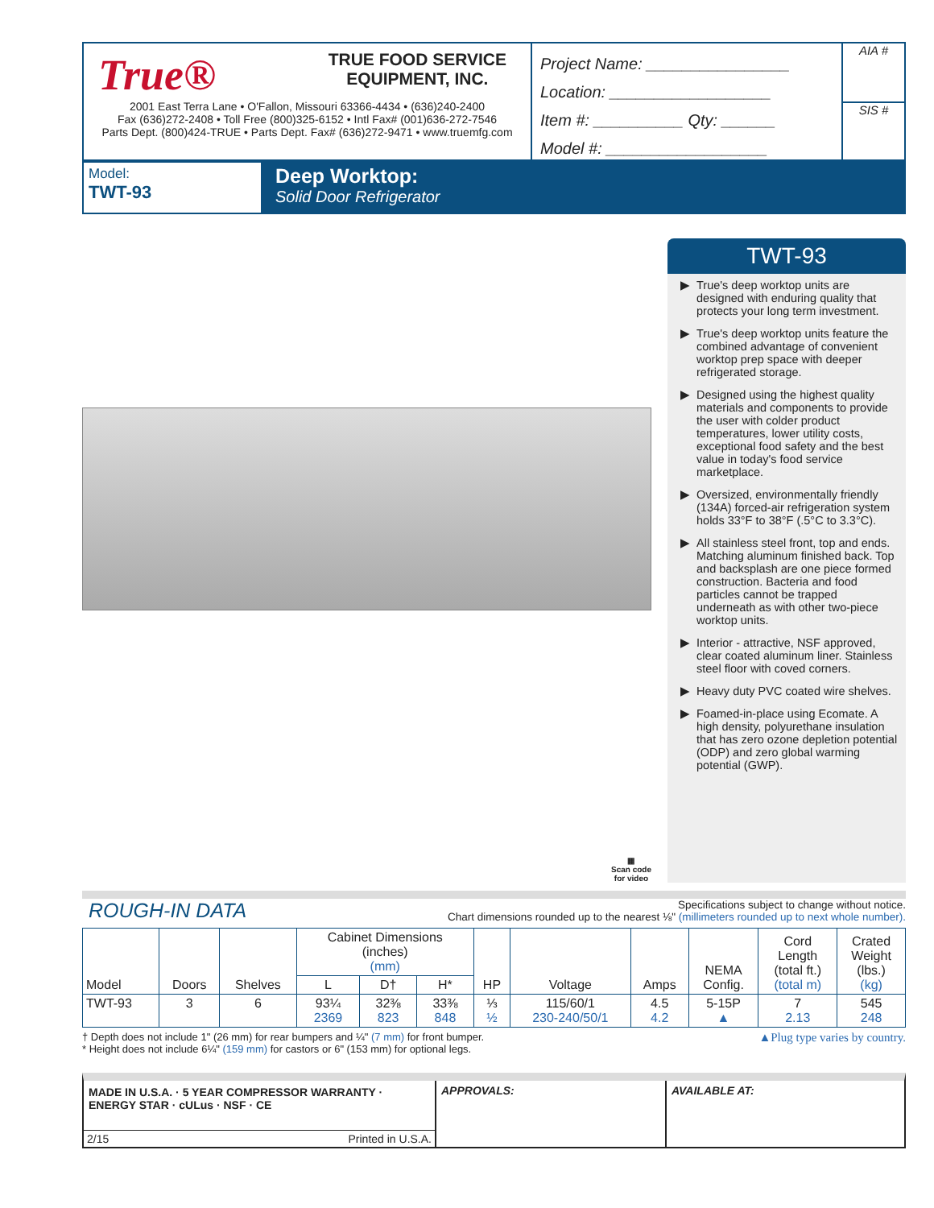True® TRUE FOOD SERVICE
EQUIPMENT, INC.
2001 East Terra Lane • O'Fallon, Missouri 63366-4434 • (636)240-2400
Fax (636)272-2408 • Toll Free (800)325-6152 • Intl Fax# (001)636-272-7546
Parts Dept. (800)424-TRUE • Parts Dept. Fax# (636)272-9471 • www.truemfg.com
Project Name: ________________
Location: __________________
Item #: __________ Qty: ______
Model #: __________________
AIA #
SIS #
Model:
TWT-93
Deep Worktop:
Solid Door Refrigerator
▦
Scan code
for video
TWT-93
True's deep worktop units are designed with enduring quality that protects your long term investment.
True's deep worktop units feature the combined advantage of convenient worktop prep space with deeper refrigerated storage.
Designed using the highest quality materials and components to provide the user with colder product temperatures, lower utility costs, exceptional food safety and the best value in today's food service marketplace.
Oversized, environmentally friendly (134A) forced-air refrigeration system holds 33°F to 38°F (.5°C to 3.3°C).
All stainless steel front, top and ends. Matching aluminum finished back. Top and backsplash are one piece formed construction. Bacteria and food particles cannot be trapped underneath as with other two-piece worktop units.
Interior - attractive, NSF approved, clear coated aluminum liner. Stainless steel floor with coved corners.
Heavy duty PVC coated wire shelves.
Foamed-in-place using Ecomate. A high density, polyurethane insulation that has zero ozone depletion potential (ODP) and zero global warming potential (GWP).
ROUGH-IN DATA
Specifications subject to change without notice.
Chart dimensions rounded up to the nearest ⅛" (millimeters rounded up to next whole number).
| Model | Doors | Shelves | Cabinet Dimensions (inches) (mm) | | | HP | Voltage | Amps | NEMA Config. | Cord Length (total ft.) (total m) | Crated Weight (lbs.) (kg) |
| --- | --- | --- | --- | --- | --- | --- | --- | --- | --- | --- | --- |
| | | | L | D† | H* | | | | | | |
| TWT-93 | 3 | 6 | 93¼ 2369 | 32⅜ 823 | 33⅜ 848 | ⅓ ½ | 115/60/1 230-240/50/1 | 4.5 4.2 | 5-15P ▲ | 7 2.13 | 545 248 |
† Depth does not include 1" (26 mm) for rear bumpers and ¼" (7 mm) for front bumper.
* Height does not include 6¼" (159 mm) for castors or 6" (153 mm) for optional legs.
▲Plug type varies by country.
MADE IN U.S.A. · 5 YEAR COMPRESSOR WARRANTY · ENERGY STAR · cULus · NSF · CE
2/15 Printed in U.S.A.
APPROVALS: AVAILABLE AT: